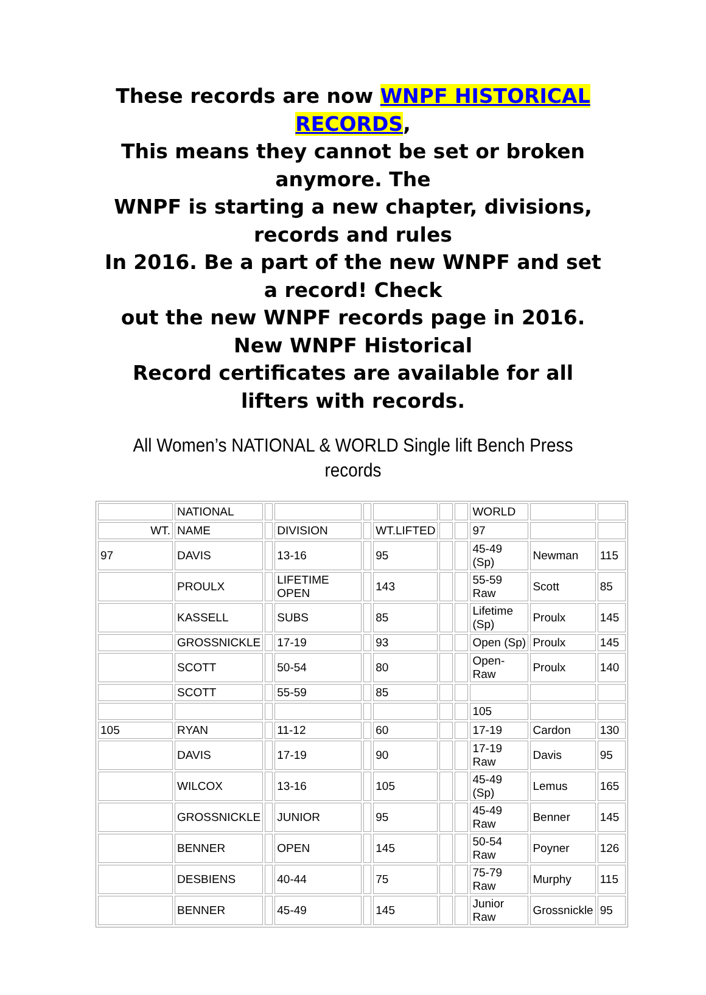These records are now WNPF HISTORICAL RECORDS,
This means they cannot be set or broken anymore. The
WNPF is starting a new chapter, divisions, records and rules
In 2016. Be a part of the new WNPF and set a record! Check
out the new WNPF records page in 2016. New WNPF Historical
Record certificates are available for all lifters with records.
All Women’s NATIONAL & WORLD Single lift Bench Press
records
| | NATIONAL | | | | | | | WORLD | | |
| WT. | NAME | | DIVISION | | WT.LIFTED | | | 97 | | |
| 97 | DAVIS | | 13-16 | | 95 | | | 45-49 (Sp) | Newman | 115 |
| | PROULX | | LIFETIME OPEN | | 143 | | | 55-59 Raw | Scott | 85 |
| | KASSELL | | SUBS | | 85 | | | Lifetime (Sp) | Proulx | 145 |
| | GROSSNICKLE | | 17-19 | | 93 | | | Open (Sp) | Proulx | 145 |
| | SCOTT | | 50-54 | | 80 | | | Open-Raw | Proulx | 140 |
| | SCOTT | | 55-59 | | 85 | | | | | |
| | | | | | | | | 105 | | |
| 105 | RYAN | | 11-12 | | 60 | | | 17-19 | Cardon | 130 |
| | DAVIS | | 17-19 | | 90 | | | 17-19 Raw | Davis | 95 |
| | WILCOX | | 13-16 | | 105 | | | 45-49 (Sp) | Lemus | 165 |
| | GROSSNICKLE | | JUNIOR | | 95 | | | 45-49 Raw | Benner | 145 |
| | BENNER | | OPEN | | 145 | | | 50-54 Raw | Poyner | 126 |
| | DESBIENS | | 40-44 | | 75 | | | 75-79 Raw | Murphy | 115 |
| | BENNER | | 45-49 | | 145 | | | Junior Raw | Grossnickle | 95 |